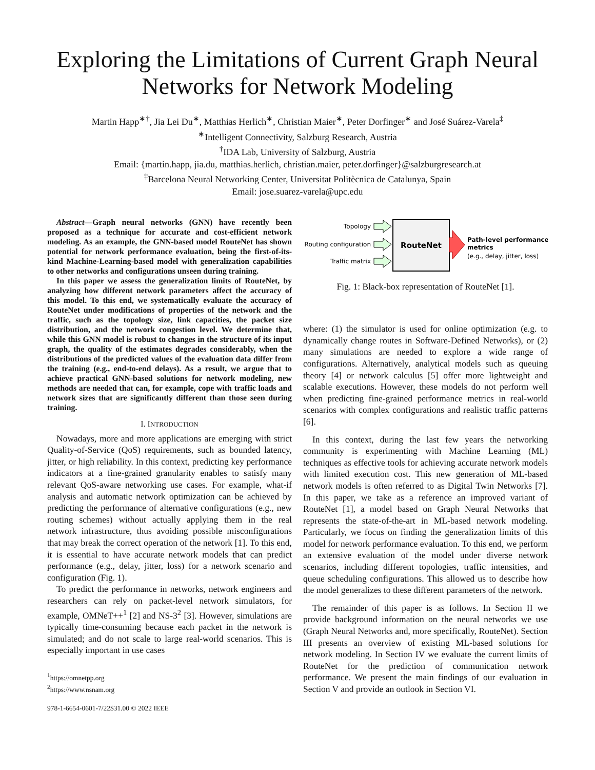Exploring the Limitations of Current Graph Neural Networks for Network Modeling
Martin Happ<sup>∗†</sup>, Jia Lei Du<sup>∗</sup>, Matthias Herlich<sup>∗</sup>, Christian Maier<sup>∗</sup>, Peter Dorfinger<sup>∗</sup> and José Suárez-Varela<sup>‡</sup>
<sup>∗</sup>Intelligent Connectivity, Salzburg Research, Austria
<sup>†</sup> IDA Lab, University of Salzburg, Austria
Email: {martin.happ, jia.du, matthias.herlich, christian.maier, peter.dorfinger}@salzburgresearch.at
<sup>‡</sup> Barcelona Neural Networking Center, Universitat Politècnica de Catalunya, Spain
Email: jose.suarez-varela@upc.edu
Abstract—Graph neural networks (GNN) have recently been proposed as a technique for accurate and cost-efficient network modeling. As an example, the GNN-based model RouteNet has shown potential for network performance evaluation, being the first-of-its-kind Machine-Learning-based model with generalization capabilities to other networks and configurations unseen during training.
In this paper we assess the generalization limits of RouteNet, by analyzing how different network parameters affect the accuracy of this model. To this end, we systematically evaluate the accuracy of RouteNet under modifications of properties of the network and the traffic, such as the topology size, link capacities, the packet size distribution, and the network congestion level. We determine that, while this GNN model is robust to changes in the structure of its input graph, the quality of the estimates degrades considerably, when the distributions of the predicted values of the evaluation data differ from the training (e.g., end-to-end delays). As a result, we argue that to achieve practical GNN-based solutions for network modeling, new methods are needed that can, for example, cope with traffic loads and network sizes that are significantly different than those seen during training.
I. INTRODUCTION
Nowadays, more and more applications are emerging with strict Quality-of-Service (QoS) requirements, such as bounded latency, jitter, or high reliability. In this context, predicting key performance indicators at a fine-grained granularity enables to satisfy many relevant QoS-aware networking use cases. For example, what-if analysis and automatic network optimization can be achieved by predicting the performance of alternative configurations (e.g., new routing schemes) without actually applying them in the real network infrastructure, thus avoiding possible misconfigurations that may break the correct operation of the network [1]. To this end, it is essential to have accurate network models that can predict performance (e.g., delay, jitter, loss) for a network scenario and configuration (Fig. 1).
To predict the performance in networks, network engineers and researchers can rely on packet-level network simulators, for example, OMNeT++<sup>1</sup> [2] and NS-3<sup>2</sup> [3]. However, simulations are typically time-consuming because each packet in the network is simulated; and do not scale to large real-world scenarios. This is especially important in use cases
<sup>1</sup> https://omnetpp.org
<sup>2</sup> https://www.nsnam.org
978-1-6654-0601-7/22$31.00 © 2022 IEEE
RouteNet
Topology
Routing configuration
Traffic matrix
Path-level performance
metrics
(e.g., delay, jitter, loss)
Fig. 1: Black-box representation of RouteNet [1].
where: (1) the simulator is used for online optimization (e.g. to dynamically change routes in Software-Defined Networks), or (2) many simulations are needed to explore a wide range of configurations. Alternatively, analytical models such as queuing theory [4] or network calculus [5] offer more lightweight and scalable executions. However, these models do not perform well when predicting fine-grained performance metrics in real-world scenarios with complex configurations and realistic traffic patterns [6].
In this context, during the last few years the networking community is experimenting with Machine Learning (ML) techniques as effective tools for achieving accurate network models with limited execution cost. This new generation of ML-based network models is often referred to as Digital Twin Networks [7]. In this paper, we take as a reference an improved variant of RouteNet [1], a model based on Graph Neural Networks that represents the state-of-the-art in ML-based network modeling. Particularly, we focus on finding the generalization limits of this model for network performance evaluation. To this end, we perform an extensive evaluation of the model under diverse network scenarios, including different topologies, traffic intensities, and queue scheduling configurations. This allowed us to describe how the model generalizes to these different parameters of the network.
The remainder of this paper is as follows. In Section II we provide background information on the neural networks we use (Graph Neural Networks and, more specifically, RouteNet). Section III presents an overview of existing ML-based solutions for network modeling. In Section IV we evaluate the current limits of RouteNet for the prediction of communication network performance. We present the main findings of our evaluation in Section V and provide an outlook in Section VI.